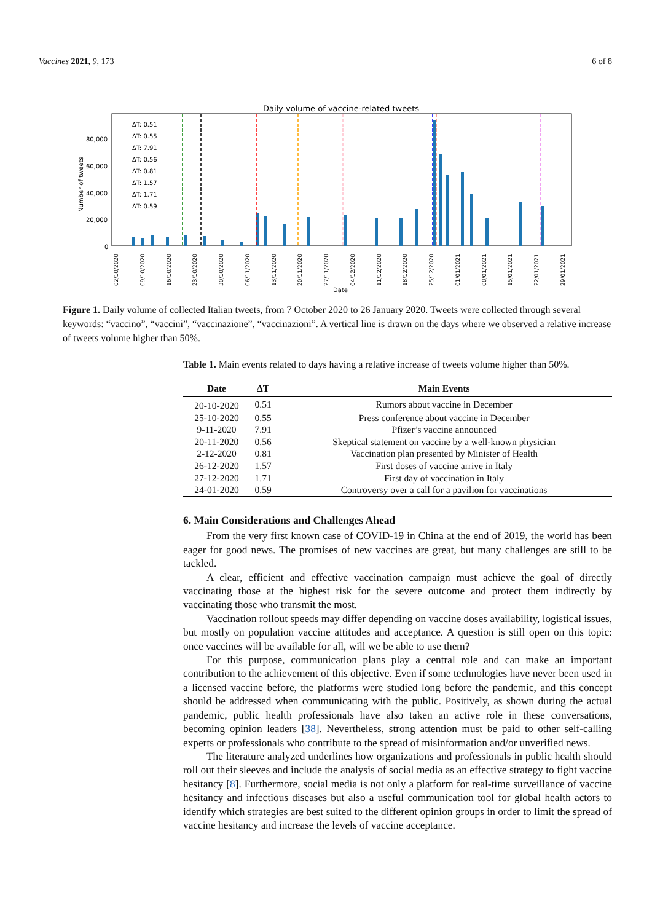Vaccines 2021, 9, 173 6 of 8
Daily volume of vaccine-related tweets
Number of tweets
80,000
60,000
40,000
20,000
0
ΔT: 0.51
ΔT: 0.55
ΔT: 7.91
ΔT: 0.56
ΔT: 0.81
ΔT: 1.57
ΔT: 1.71
ΔT: 0.59
02/10/2020
09/10/2020
16/10/2020
23/10/2020
30/10/2020
06/11/2020
13/11/2020
20/11/2020
27/11/2020
04/12/2020
11/12/2020
18/12/2020
25/12/2020
01/01/2021
08/01/2021
15/01/2021
22/01/2021
29/01/2021
Date
Figure 1. Daily volume of collected Italian tweets, from 7 October 2020 to 26 January 2020. Tweets were collected through several keywords: “vaccino”, “vaccini”, “vaccinazione”, “vaccinazioni”. A vertical line is drawn on the days where we observed a relative increase of tweets volume higher than 50%.
Table 1. Main events related to days having a relative increase of tweets volume higher than 50%.
| Date | ΔT | Main Events |
| --- | --- | --- |
| 20-10-2020 | 0.51 | Rumors about vaccine in December |
| 25-10-2020 | 0.55 | Press conference about vaccine in December |
| 9-11-2020 | 7.91 | Pfizer’s vaccine announced |
| 20-11-2020 | 0.56 | Skeptical statement on vaccine by a well-known physician |
| 2-12-2020 | 0.81 | Vaccination plan presented by Minister of Health |
| 26-12-2020 | 1.57 | First doses of vaccine arrive in Italy |
| 27-12-2020 | 1.71 | First day of vaccination in Italy |
| 24-01-2020 | 0.59 | Controversy over a call for a pavilion for vaccinations |
6. Main Considerations and Challenges Ahead
From the very first known case of COVID-19 in China at the end of 2019, the world has been eager for good news. The promises of new vaccines are great, but many challenges are still to be tackled.
A clear, efficient and effective vaccination campaign must achieve the goal of directly vaccinating those at the highest risk for the severe outcome and protect them indirectly by vaccinating those who transmit the most.
Vaccination rollout speeds may differ depending on vaccine doses availability, logistical issues, but mostly on population vaccine attitudes and acceptance. A question is still open on this topic: once vaccines will be available for all, will we be able to use them?
For this purpose, communication plans play a central role and can make an important contribution to the achievement of this objective. Even if some technologies have never been used in a licensed vaccine before, the platforms were studied long before the pandemic, and this concept should be addressed when communicating with the public. Positively, as shown during the actual pandemic, public health professionals have also taken an active role in these conversations, becoming opinion leaders [38]. Nevertheless, strong attention must be paid to other self-calling experts or professionals who contribute to the spread of misinformation and/or unverified news.
The literature analyzed underlines how organizations and professionals in public health should roll out their sleeves and include the analysis of social media as an effective strategy to fight vaccine hesitancy [8]. Furthermore, social media is not only a platform for real-time surveillance of vaccine hesitancy and infectious diseases but also a useful communication tool for global health actors to identify which strategies are best suited to the different opinion groups in order to limit the spread of vaccine hesitancy and increase the levels of vaccine acceptance.